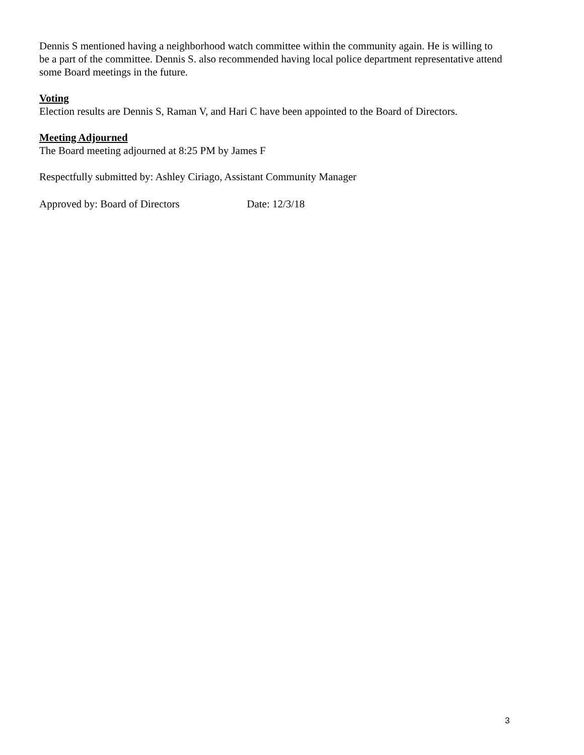Dennis S mentioned having a neighborhood watch committee within the community again. He is willing to be a part of the committee. Dennis S. also recommended having local police department representative attend some Board meetings in the future.
Voting
Election results are Dennis S, Raman V, and Hari C have been appointed to the Board of Directors.
Meeting Adjourned
The Board meeting adjourned at 8:25 PM by James F
Respectfully submitted by: Ashley Ciriago, Assistant Community Manager
Approved by: Board of Directors Date: 12/3/18
3